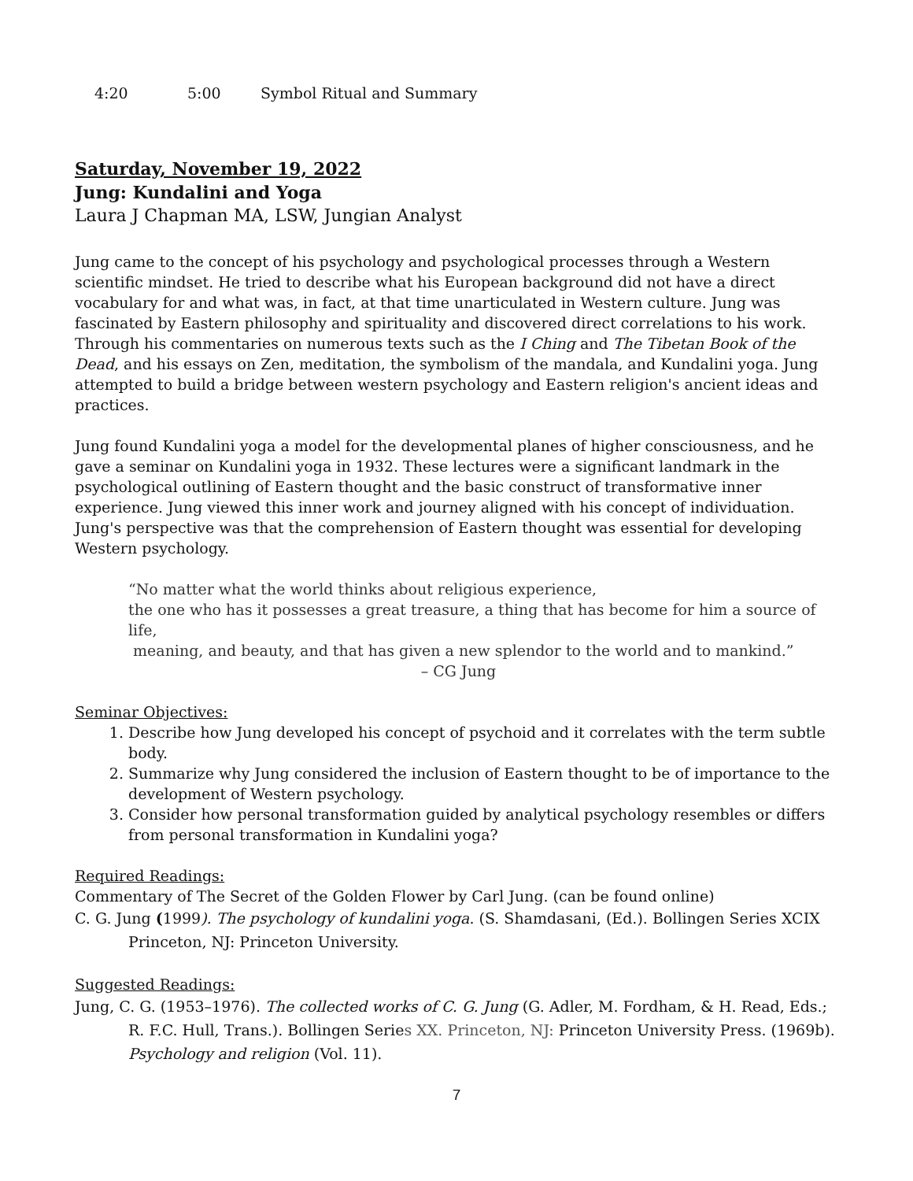4:20 5:00 Symbol Ritual and Summary
Saturday, November 19, 2022
Jung: Kundalini and Yoga
Laura J Chapman MA, LSW, Jungian Analyst
Jung came to the concept of his psychology and psychological processes through a Western scientific mindset. He tried to describe what his European background did not have a direct vocabulary for and what was, in fact, at that time unarticulated in Western culture. Jung was fascinated by Eastern philosophy and spirituality and discovered direct correlations to his work. Through his commentaries on numerous texts such as the I Ching and The Tibetan Book of the Dead, and his essays on Zen, meditation, the symbolism of the mandala, and Kundalini yoga. Jung attempted to build a bridge between western psychology and Eastern religion's ancient ideas and practices.
Jung found Kundalini yoga a model for the developmental planes of higher consciousness, and he gave a seminar on Kundalini yoga in 1932. These lectures were a significant landmark in the psychological outlining of Eastern thought and the basic construct of transformative inner experience. Jung viewed this inner work and journey aligned with his concept of individuation. Jung's perspective was that the comprehension of Eastern thought was essential for developing Western psychology.
“No matter what the world thinks about religious experience,
the one who has it possesses a great treasure, a thing that has become for him a source of life,
meaning, and beauty, and that has given a new splendor to the world and to mankind.”
– CG Jung
Seminar Objectives:
1. Describe how Jung developed his concept of psychoid and it correlates with the term subtle body.
2. Summarize why Jung considered the inclusion of Eastern thought to be of importance to the development of Western psychology.
3. Consider how personal transformation guided by analytical psychology resembles or differs from personal transformation in Kundalini yoga?
Required Readings:
Commentary of The Secret of the Golden Flower by Carl Jung. (can be found online)
C. G. Jung (1999). The psychology of kundalini yoga. (S. Shamdasani, (Ed.). Bollingen Series XCIX Princeton, NJ: Princeton University.
Suggested Readings:
Jung, C. G. (1953–1976). The collected works of C. G. Jung (G. Adler, M. Fordham, & H. Read, Eds.; R. F.C. Hull, Trans.). Bollingen Series XX. Princeton, NJ: Princeton University Press. (1969b). Psychology and religion (Vol. 11).
7